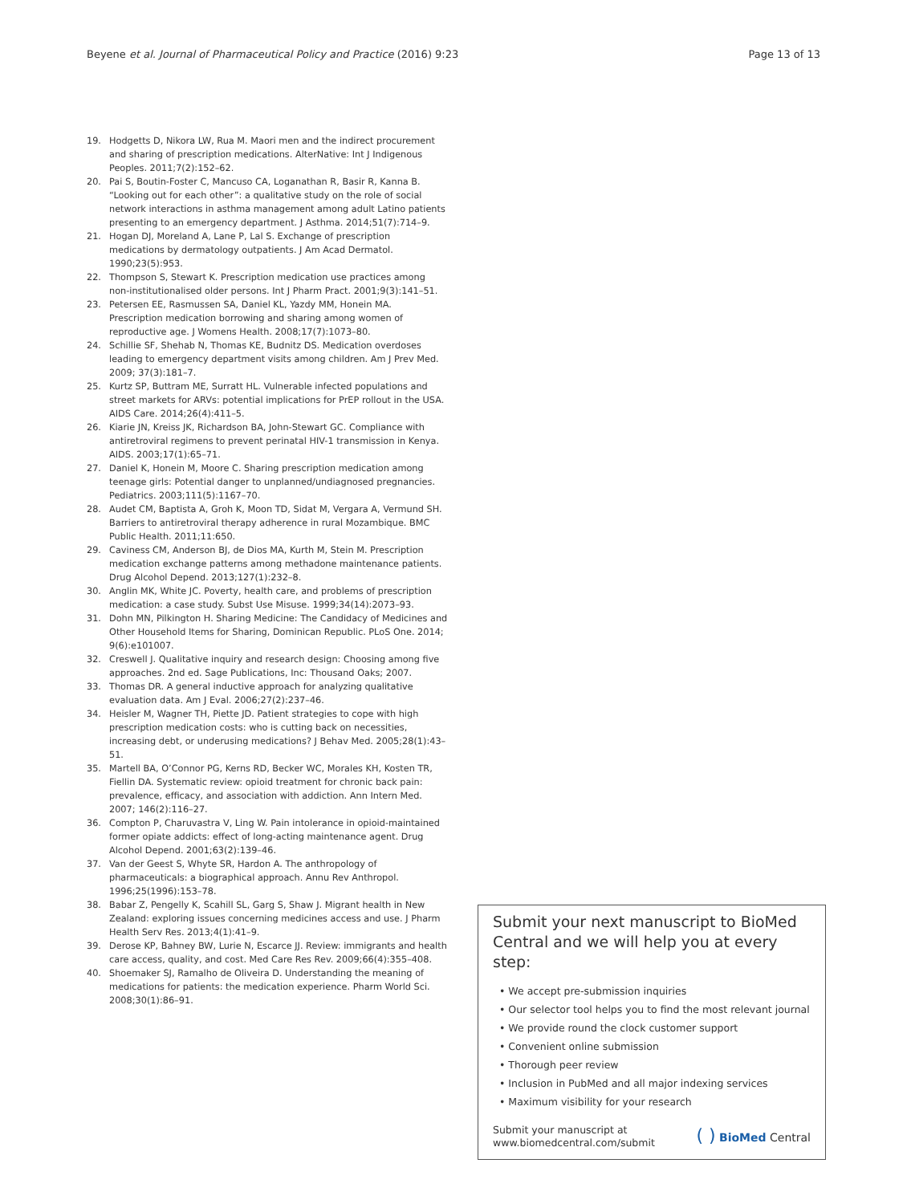Beyene et al. Journal of Pharmaceutical Policy and Practice (2016) 9:23
Page 13 of 13
19. Hodgetts D, Nikora LW, Rua M. Maori men and the indirect procurement and sharing of prescription medications. AlterNative: Int J Indigenous Peoples. 2011;7(2):152–62.
20. Pai S, Boutin-Foster C, Mancuso CA, Loganathan R, Basir R, Kanna B. “Looking out for each other”: a qualitative study on the role of social network interactions in asthma management among adult Latino patients presenting to an emergency department. J Asthma. 2014;51(7):714–9.
21. Hogan DJ, Moreland A, Lane P, Lal S. Exchange of prescription medications by dermatology outpatients. J Am Acad Dermatol. 1990;23(5):953.
22. Thompson S, Stewart K. Prescription medication use practices among non-institutionalised older persons. Int J Pharm Pract. 2001;9(3):141–51.
23. Petersen EE, Rasmussen SA, Daniel KL, Yazdy MM, Honein MA. Prescription medication borrowing and sharing among women of reproductive age. J Womens Health. 2008;17(7):1073–80.
24. Schillie SF, Shehab N, Thomas KE, Budnitz DS. Medication overdoses leading to emergency department visits among children. Am J Prev Med. 2009; 37(3):181–7.
25. Kurtz SP, Buttram ME, Surratt HL. Vulnerable infected populations and street markets for ARVs: potential implications for PrEP rollout in the USA. AIDS Care. 2014;26(4):411–5.
26. Kiarie JN, Kreiss JK, Richardson BA, John-Stewart GC. Compliance with antiretroviral regimens to prevent perinatal HIV-1 transmission in Kenya. AIDS. 2003;17(1):65–71.
27. Daniel K, Honein M, Moore C. Sharing prescription medication among teenage girls: Potential danger to unplanned/undiagnosed pregnancies. Pediatrics. 2003;111(5):1167–70.
28. Audet CM, Baptista A, Groh K, Moon TD, Sidat M, Vergara A, Vermund SH. Barriers to antiretroviral therapy adherence in rural Mozambique. BMC Public Health. 2011;11:650.
29. Caviness CM, Anderson BJ, de Dios MA, Kurth M, Stein M. Prescription medication exchange patterns among methadone maintenance patients. Drug Alcohol Depend. 2013;127(1):232–8.
30. Anglin MK, White JC. Poverty, health care, and problems of prescription medication: a case study. Subst Use Misuse. 1999;34(14):2073–93.
31. Dohn MN, Pilkington H. Sharing Medicine: The Candidacy of Medicines and Other Household Items for Sharing, Dominican Republic. PLoS One. 2014; 9(6):e101007.
32. Creswell J. Qualitative inquiry and research design: Choosing among five approaches. 2nd ed. Sage Publications, Inc: Thousand Oaks; 2007.
33. Thomas DR. A general inductive approach for analyzing qualitative evaluation data. Am J Eval. 2006;27(2):237–46.
34. Heisler M, Wagner TH, Piette JD. Patient strategies to cope with high prescription medication costs: who is cutting back on necessities, increasing debt, or underusing medications? J Behav Med. 2005;28(1):43–51.
35. Martell BA, O’Connor PG, Kerns RD, Becker WC, Morales KH, Kosten TR, Fiellin DA. Systematic review: opioid treatment for chronic back pain: prevalence, efficacy, and association with addiction. Ann Intern Med. 2007; 146(2):116–27.
36. Compton P, Charuvastra V, Ling W. Pain intolerance in opioid-maintained former opiate addicts: effect of long-acting maintenance agent. Drug Alcohol Depend. 2001;63(2):139–46.
37. Van der Geest S, Whyte SR, Hardon A. The anthropology of pharmaceuticals: a biographical approach. Annu Rev Anthropol. 1996;25(1996):153–78.
38. Babar Z, Pengelly K, Scahill SL, Garg S, Shaw J. Migrant health in New Zealand: exploring issues concerning medicines access and use. J Pharm Health Serv Res. 2013;4(1):41–9.
39. Derose KP, Bahney BW, Lurie N, Escarce JJ. Review: immigrants and health care access, quality, and cost. Med Care Res Rev. 2009;66(4):355–408.
40. Shoemaker SJ, Ramalho de Oliveira D. Understanding the meaning of medications for patients: the medication experience. Pharm World Sci. 2008;30(1):86–91.
Submit your next manuscript to BioMed Central and we will help you at every step:
• We accept pre-submission inquiries
• Our selector tool helps you to find the most relevant journal
• We provide round the clock customer support
• Convenient online submission
• Thorough peer review
• Inclusion in PubMed and all major indexing services
• Maximum visibility for your research
Submit your manuscript at
www.biomedcentral.com/submit
( ) BioMed Central